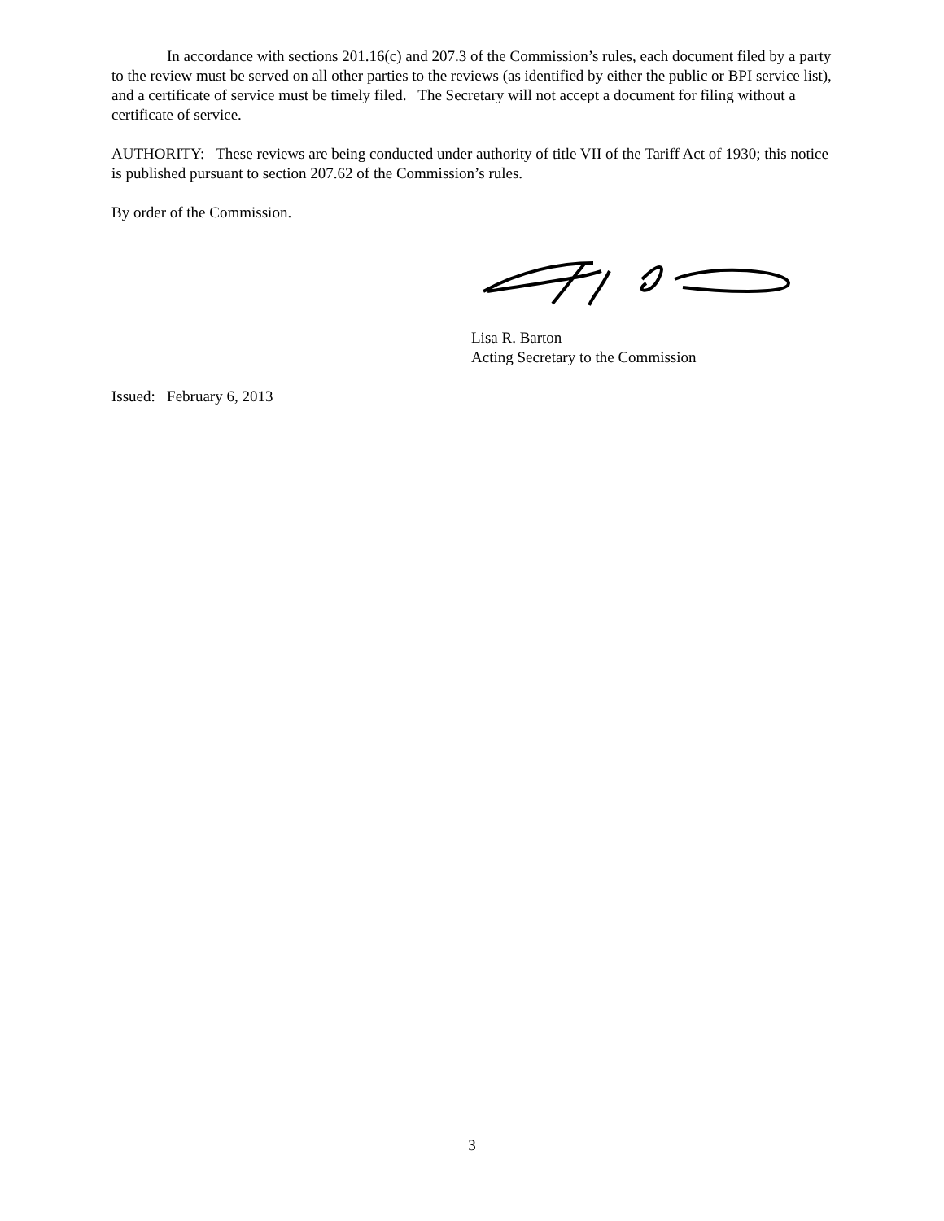In accordance with sections 201.16(c) and 207.3 of the Commission’s rules, each document filed by a party to the review must be served on all other parties to the reviews (as identified by either the public or BPI service list), and a certificate of service must be timely filed. The Secretary will not accept a document for filing without a certificate of service.
AUTHORITY: These reviews are being conducted under authority of title VII of the Tariff Act of 1930; this notice is published pursuant to section 207.62 of the Commission’s rules.
By order of the Commission.
Lisa R. Barton
Acting Secretary to the Commission
Issued: February 6, 2013
3